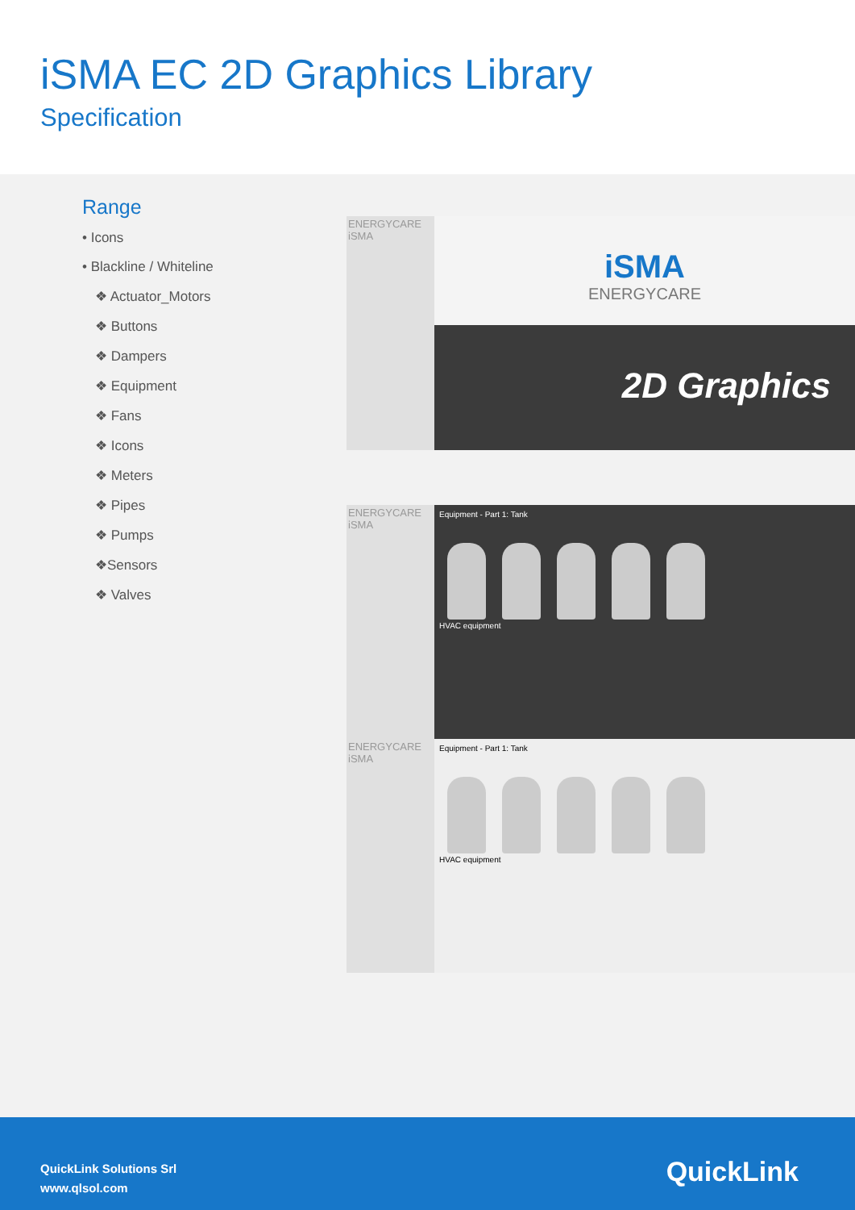iSMA EC 2D Graphics Library
Specification
Range
• Icons
• Blackline / Whiteline
❖ Actuator_Motors
❖ Buttons
❖ Dampers
❖ Equipment
❖ Fans
❖ Icons
❖ Meters
❖ Pipes
❖ Pumps
❖Sensors
❖ Valves
ENERGYCARE iSMA
iSMA
ENERGYCARE
2D Graphics
ENERGYCARE iSMA
Equipment - Part 1: Tank
HVAC equipment
ENERGYCARE iSMA
Equipment - Part 1: Tank
HVAC equipment
QuickLink Solutions Srl
www.qlsol.com
QuickLink